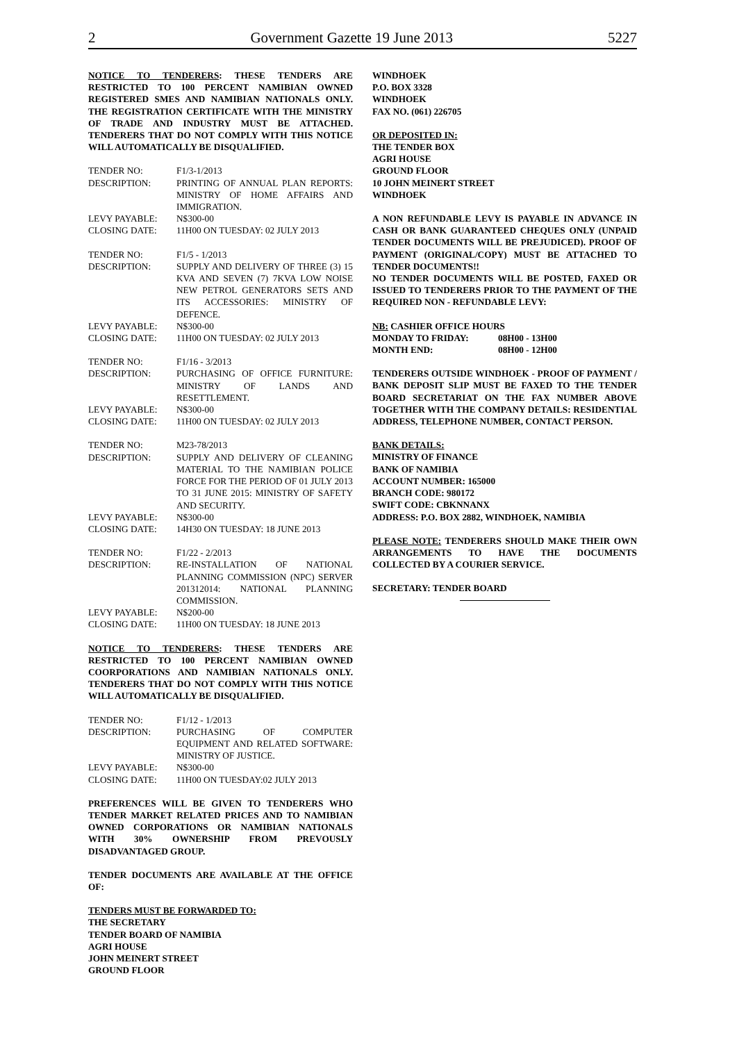2 Government Gazette 19 June 2013 5227
NOTICE TO TENDERERS: THESE TENDERS ARE RESTRICTED TO 100 PERCENT NAMIBIAN OWNED REGISTERED SMES AND NAMIBIAN NATIONALS ONLY. THE REGISTRATION CERTIFICATE WITH THE MINISTRY OF TRADE AND INDUSTRY MUST BE ATTACHED. TENDERERS THAT DO NOT COMPLY WITH THIS NOTICE WILL AUTOMATICALLY BE DISQUALIFIED.
| TENDER NO: | F1/3-1/2013 |
| DESCRIPTION: | PRINTING OF ANNUAL PLAN REPORTS: MINISTRY OF HOME AFFAIRS AND IMMIGRATION. |
| LEVY PAYABLE: | N$300-00 |
| CLOSING DATE: | 11H00 ON TUESDAY: 02 JULY 2013 |
| TENDER NO: | F1/5 - 1/2013 |
| DESCRIPTION: | SUPPLY AND DELIVERY OF THREE (3) 15 KVA AND SEVEN (7) 7KVA LOW NOISE NEW PETROL GENERATORS SETS AND ITS ACCESSORIES: MINISTRY OF DEFENCE. |
| LEVY PAYABLE: | N$300-00 |
| CLOSING DATE: | 11H00 ON TUESDAY: 02 JULY 2013 |
| TENDER NO: | F1/16 - 3/2013 |
| DESCRIPTION: | PURCHASING OF OFFICE FURNITURE: MINISTRY OF LANDS AND RESETTLEMENT. |
| LEVY PAYABLE: | N$300-00 |
| CLOSING DATE: | 11H00 ON TUESDAY: 02 JULY 2013 |
| TENDER NO: | M23-78/2013 |
| DESCRIPTION: | SUPPLY AND DELIVERY OF CLEANING MATERIAL TO THE NAMIBIAN POLICE FORCE FOR THE PERIOD OF 01 JULY 2013 TO 31 JUNE 2015: MINISTRY OF SAFETY AND SECURITY. |
| LEVY PAYABLE: | N$300-00 |
| CLOSING DATE: | 14H30 ON TUESDAY: 18 JUNE 2013 |
| TENDER NO: | F1/22 - 2/2013 |
| DESCRIPTION: | RE-INSTALLATION OF NATIONAL PLANNING COMMISSION (NPC) SERVER 201312014: NATIONAL PLANNING COMMISSION. |
| LEVY PAYABLE: | N$200-00 |
| CLOSING DATE: | 11H00 ON TUESDAY: 18 JUNE 2013 |
NOTICE TO TENDERERS: THESE TENDERS ARE RESTRICTED TO 100 PERCENT NAMIBIAN OWNED COORPORATIONS AND NAMIBIAN NATIONALS ONLY. TENDERERS THAT DO NOT COMPLY WITH THIS NOTICE WILL AUTOMATICALLY BE DISQUALIFIED.
| TENDER NO: | F1/12 - 1/2013 |
| DESCRIPTION: | PURCHASING OF COMPUTER EQUIPMENT AND RELATED SOFTWARE: MINISTRY OF JUSTICE. |
| LEVY PAYABLE: | N$300-00 |
| CLOSING DATE: | 11H00 ON TUESDAY:02 JULY 2013 |
PREFERENCES WILL BE GIVEN TO TENDERERS WHO TENDER MARKET RELATED PRICES AND TO NAMIBIAN OWNED CORPORATIONS OR NAMIBIAN NATIONALS WITH 30% OWNERSHIP FROM PREVOUSLY DISADVANTAGED GROUP.
TENDER DOCUMENTS ARE AVAILABLE AT THE OFFICE OF:
TENDERS MUST BE FORWARDED TO:
THE SECRETARY
TENDER BOARD OF NAMIBIA
AGRI HOUSE
JOHN MEINERT STREET
GROUND FLOOR
WINDHOEK
P.O. BOX 3328
WINDHOEK
FAX NO. (061) 226705
OR DEPOSITED IN:
THE TENDER BOX
AGRI HOUSE
GROUND FLOOR
10 JOHN MEINERT STREET
WINDHOEK
A NON REFUNDABLE LEVY IS PAYABLE IN ADVANCE IN CASH OR BANK GUARANTEED CHEQUES ONLY (UNPAID TENDER DOCUMENTS WILL BE PREJUDICED). PROOF OF PAYMENT (ORIGINAL/COPY) MUST BE ATTACHED TO TENDER DOCUMENTS!!
NO TENDER DOCUMENTS WILL BE POSTED, FAXED OR ISSUED TO TENDERERS PRIOR TO THE PAYMENT OF THE REQUIRED NON - REFUNDABLE LEVY:
| NB: CASHIER OFFICE HOURS | |
| MONDAY TO FRIDAY: | 08H00 - 13H00 |
| MONTH END: | 08H00 - 12H00 |
TENDERERS OUTSIDE WINDHOEK - PROOF OF PAYMENT / BANK DEPOSIT SLIP MUST BE FAXED TO THE TENDER BOARD SECRETARIAT ON THE FAX NUMBER ABOVE TOGETHER WITH THE COMPANY DETAILS: RESIDENTIAL ADDRESS, TELEPHONE NUMBER, CONTACT PERSON.
BANK DETAILS:
MINISTRY OF FINANCE
BANK OF NAMIBIA
ACCOUNT NUMBER: 165000
BRANCH CODE: 980172
SWIFT CODE: CBKNNANX
ADDRESS: P.O. BOX 2882, WINDHOEK, NAMIBIA
PLEASE NOTE: TENDERERS SHOULD MAKE THEIR OWN ARRANGEMENTS TO HAVE THE DOCUMENTS COLLECTED BY A COURIER SERVICE.
SECRETARY: TENDER BOARD